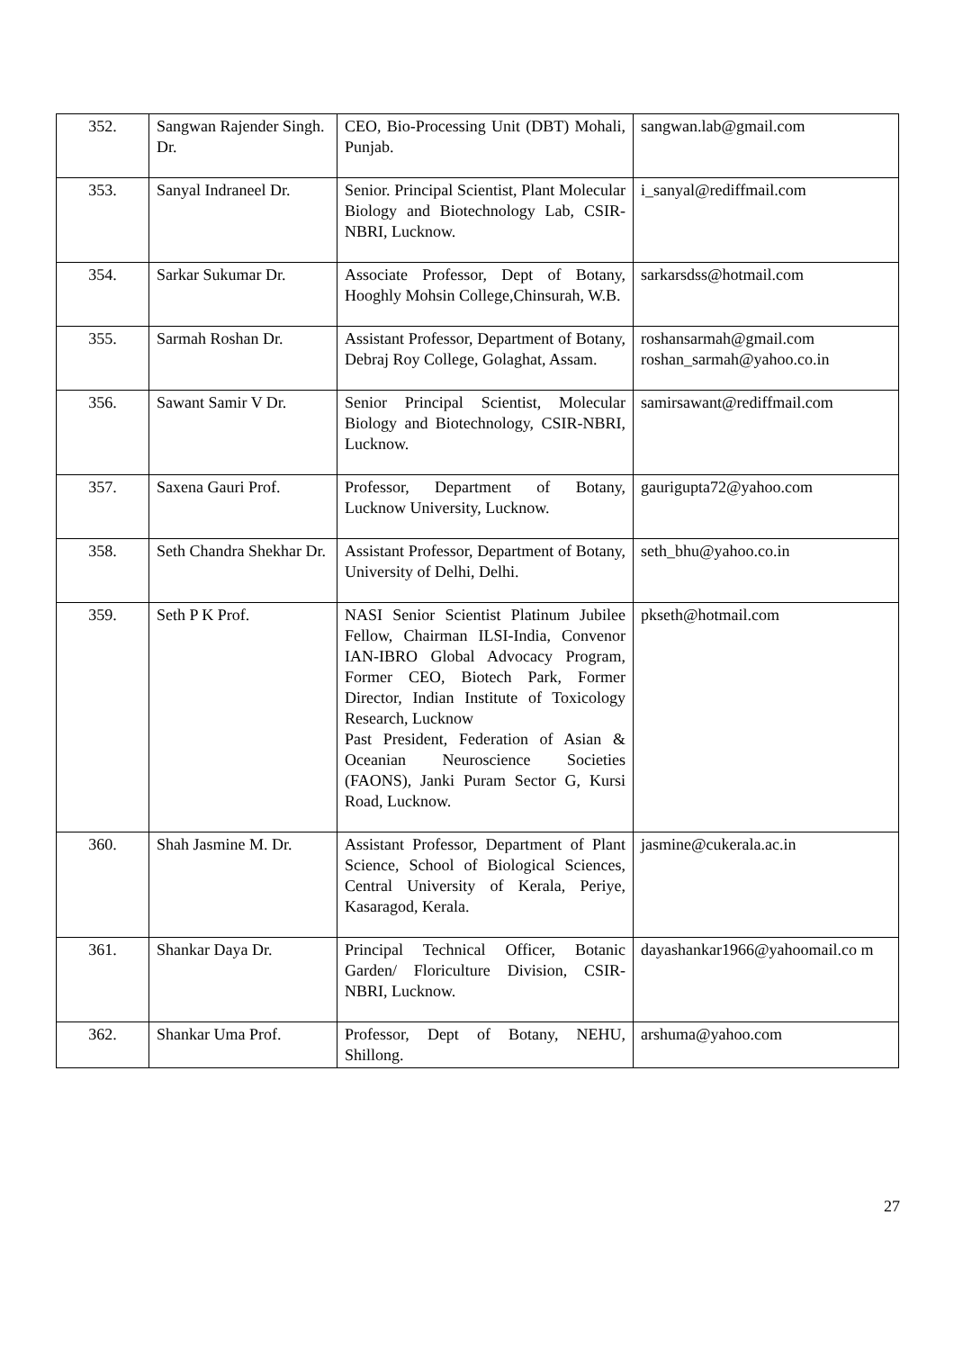| 352. | Sangwan Rajender Singh. Dr. | CEO, Bio-Processing Unit (DBT) Mohali, Punjab. | sangwan.lab@gmail.com |
| 353. | Sanyal Indraneel Dr. | Senior. Principal Scientist, Plant Molecular Biology and Biotechnology Lab, CSIR-NBRI, Lucknow. | i_sanyal@rediffmail.com |
| 354. | Sarkar Sukumar Dr. | Associate Professor, Dept of Botany, Hooghly Mohsin College,Chinsurah, W.B. | sarkarsdss@hotmail.com |
| 355. | Sarmah Roshan Dr. | Assistant Professor, Department of Botany, Debraj Roy College, Golaghat, Assam. | roshansarmah@gmail.com roshan_sarmah@yahoo.co.in |
| 356. | Sawant Samir V Dr. | Senior Principal Scientist, Molecular Biology and Biotechnology, CSIR-NBRI, Lucknow. | samirsawant@rediffmail.com |
| 357. | Saxena Gauri Prof. | Professor, Department of Botany, Lucknow University, Lucknow. | gaurigupta72@yahoo.com |
| 358. | Seth Chandra Shekhar Dr. | Assistant Professor, Department of Botany, University of Delhi, Delhi. | seth_bhu@yahoo.co.in |
| 359. | Seth P K Prof. | NASI Senior Scientist Platinum Jubilee Fellow, Chairman ILSI-India, Convenor IAN-IBRO Global Advocacy Program, Former CEO, Biotech Park, Former Director, Indian Institute of Toxicology Research, Lucknow Past President, Federation of Asian & Oceanian Neuroscience Societies (FAONS), Janki Puram Sector G, Kursi Road, Lucknow. | pkseth@hotmail.com |
| 360. | Shah Jasmine M. Dr. | Assistant Professor, Department of Plant Science, School of Biological Sciences, Central University of Kerala, Periye, Kasaragod, Kerala. | jasmine@cukerala.ac.in |
| 361. | Shankar Daya Dr. | Principal Technical Officer, Botanic Garden/ Floriculture Division, CSIR-NBRI, Lucknow. | dayashankar1966@yahoomail.co m |
| 362. | Shankar Uma Prof. | Professor, Dept of Botany, NEHU, Shillong. | arshuma@yahoo.com |
27